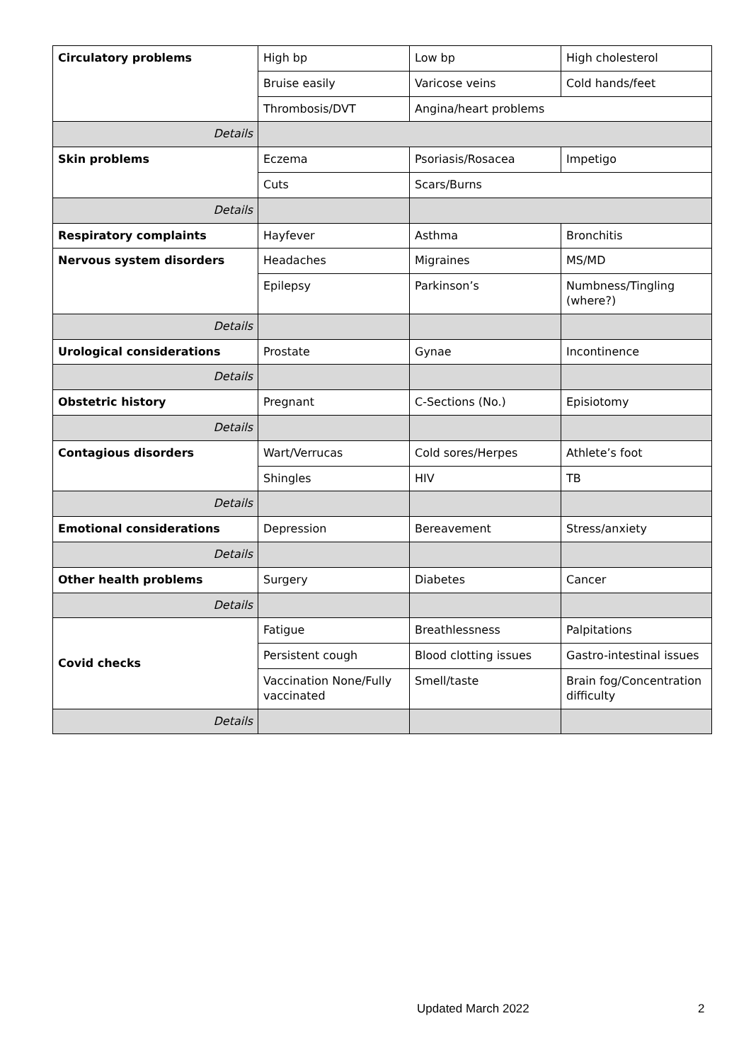| Circulatory problems | High bp | Low bp | High cholesterol |
| | Bruise easily | Varicose veins | Cold hands/feet |
| | Thrombosis/DVT | Angina/heart problems | |
| Details | | | |
| Skin problems | Eczema | Psoriasis/Rosacea | Impetigo |
| | Cuts | Scars/Burns | |
| Details | | | |
| Respiratory complaints | Hayfever | Asthma | Bronchitis |
| Nervous system disorders | Headaches | Migraines | MS/MD |
| | Epilepsy | Parkinson’s | Numbness/Tingling (where?) |
| Details | | | |
| Urological considerations | Prostate | Gynae | Incontinence |
| Details | | | |
| Obstetric history | Pregnant | C-Sections (No.) | Episiotomy |
| Details | | | |
| Contagious disorders | Wart/Verrucas | Cold sores/Herpes | Athlete’s foot |
| | Shingles | HIV | TB |
| Details | | | |
| Emotional considerations | Depression | Bereavement | Stress/anxiety |
| Details | | | |
| Other health problems | Surgery | Diabetes | Cancer |
| Details | | | |
| Covid checks | Fatigue | Breathlessness | Palpitations |
| | Persistent cough | Blood clotting issues | Gastro-intestinal issues |
| | Vaccination None/Fully vaccinated | Smell/taste | Brain fog/Concentration difficulty |
| Details | | | |
Updated March 2022 2